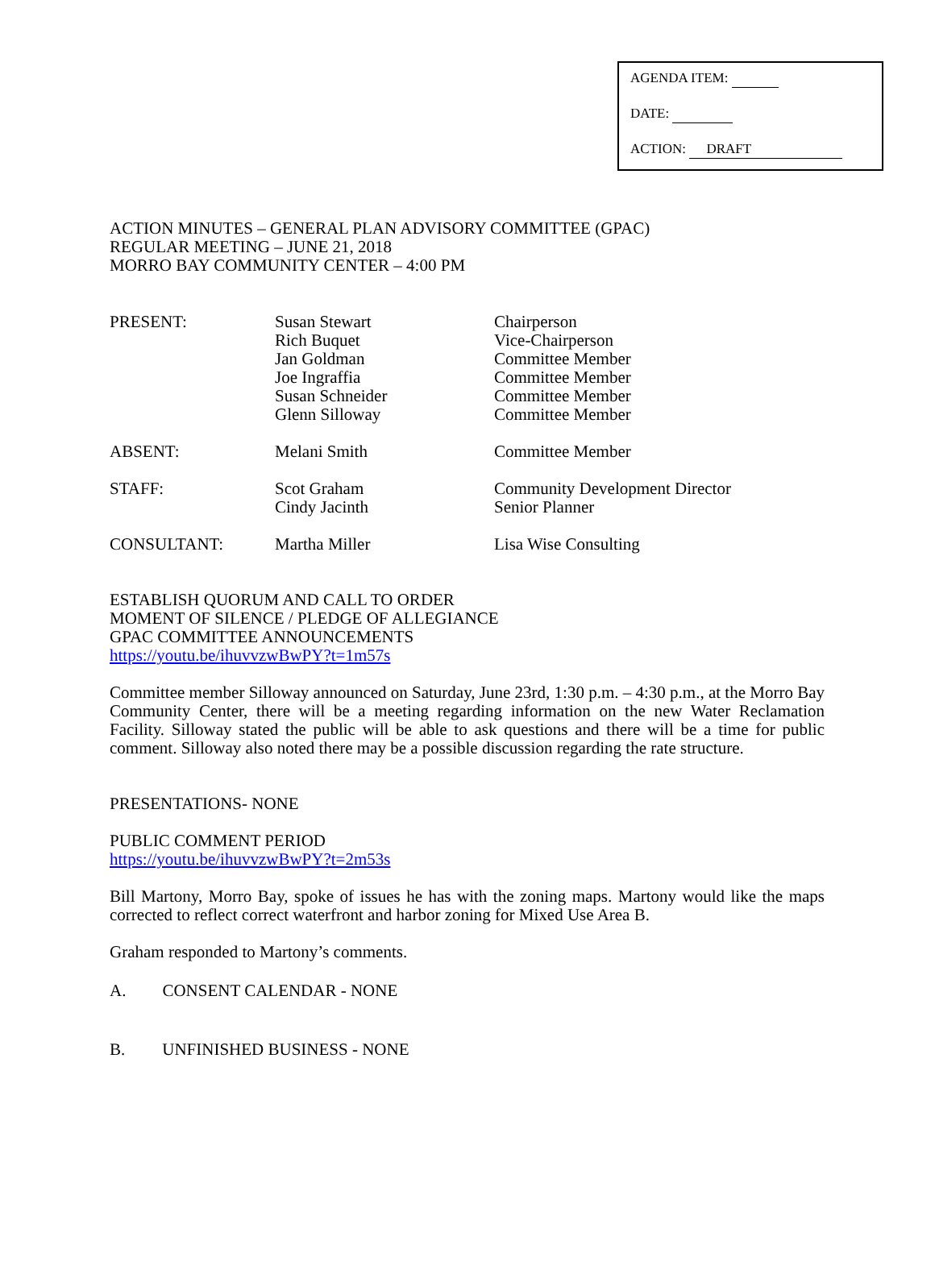AGENDA ITEM:
DATE:
ACTION: DRAFT
ACTION MINUTES – GENERAL PLAN ADVISORY COMMITTEE (GPAC)
REGULAR MEETING – JUNE 21, 2018
MORRO BAY COMMUNITY CENTER – 4:00 PM
| PRESENT: | Susan Stewart Rich Buquet Jan Goldman Joe Ingraffia Susan Schneider Glenn Silloway | Chairperson Vice-Chairperson Committee Member Committee Member Committee Member Committee Member |
| ABSENT: | Melani Smith | Committee Member |
| STAFF: | Scot Graham Cindy Jacinth | Community Development Director Senior Planner |
| CONSULTANT: | Martha Miller | Lisa Wise Consulting |
ESTABLISH QUORUM AND CALL TO ORDER
MOMENT OF SILENCE / PLEDGE OF ALLEGIANCE
GPAC COMMITTEE ANNOUNCEMENTS
https://youtu.be/ihuvvzwBwPY?t=1m57s
Committee member Silloway announced on Saturday, June 23rd, 1:30 p.m. – 4:30 p.m., at the Morro Bay Community Center, there will be a meeting regarding information on the new Water Reclamation Facility. Silloway stated the public will be able to ask questions and there will be a time for public comment. Silloway also noted there may be a possible discussion regarding the rate structure.
PRESENTATIONS- NONE
PUBLIC COMMENT PERIOD
https://youtu.be/ihuvvzwBwPY?t=2m53s
Bill Martony, Morro Bay, spoke of issues he has with the zoning maps. Martony would like the maps corrected to reflect correct waterfront and harbor zoning for Mixed Use Area B.
Graham responded to Martony’s comments.
A. CONSENT CALENDAR - NONE
B. UNFINISHED BUSINESS - NONE